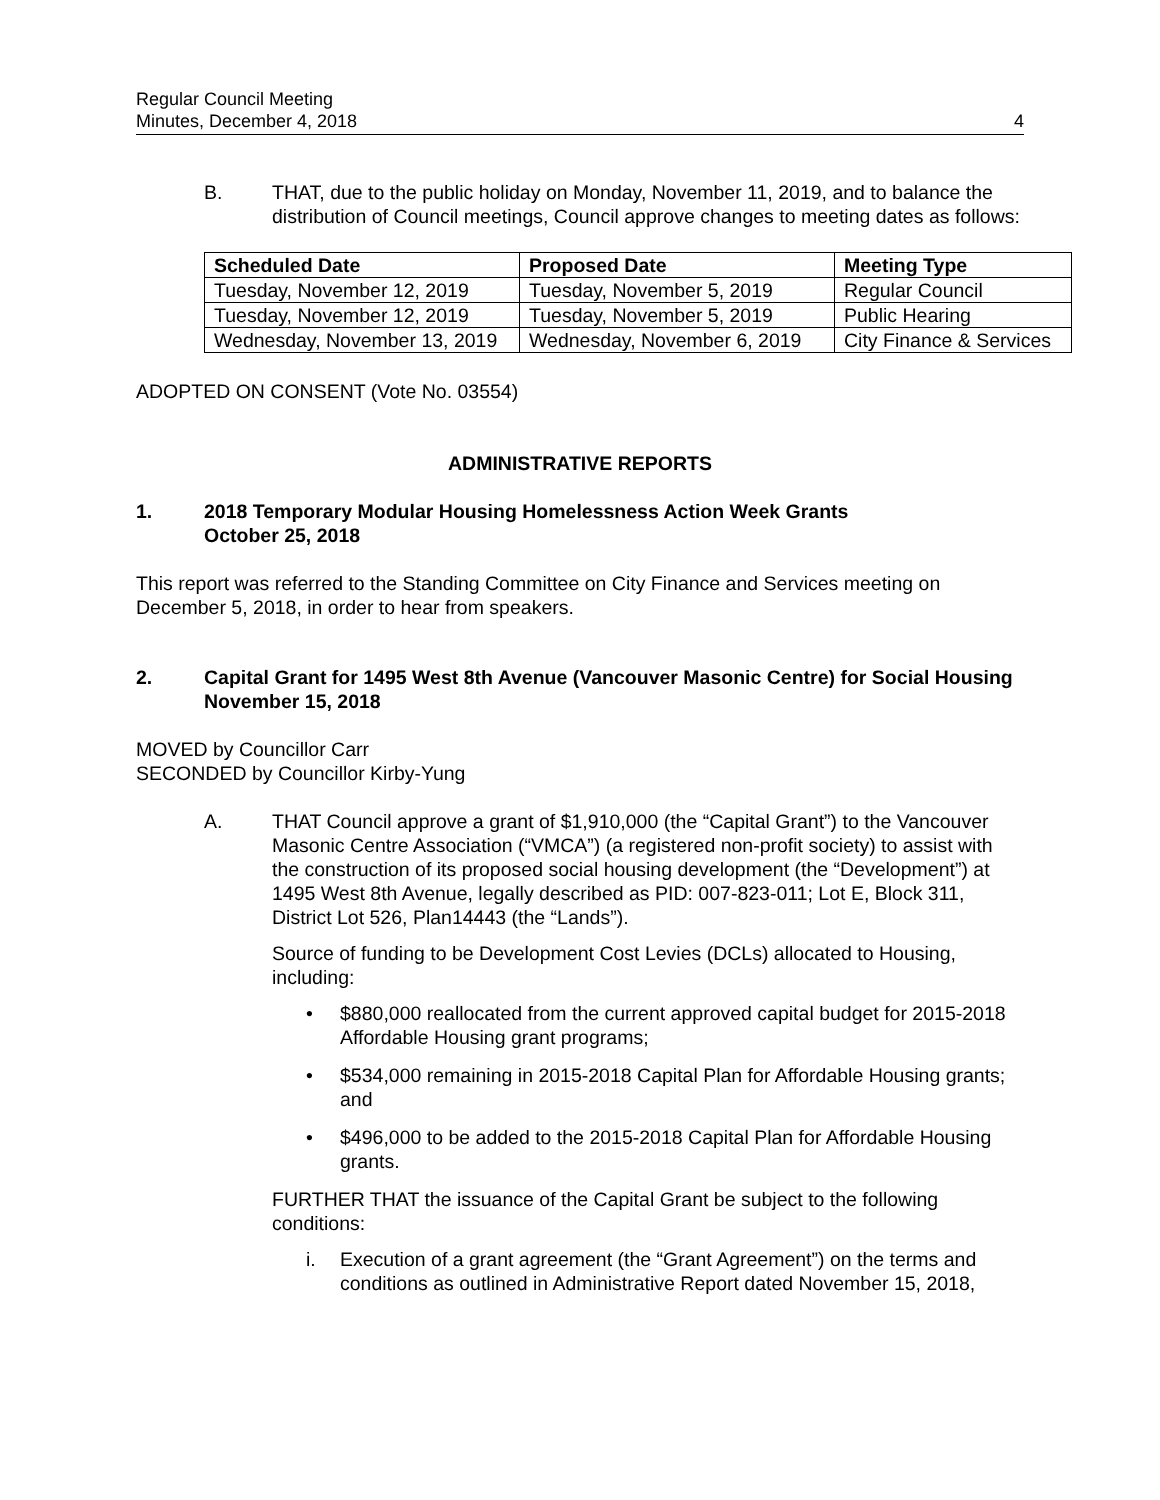Regular Council Meeting
Minutes, December 4, 2018
4
B. THAT, due to the public holiday on Monday, November 11, 2019, and to balance the distribution of Council meetings, Council approve changes to meeting dates as follows:
| Scheduled Date | Proposed Date | Meeting Type |
| --- | --- | --- |
| Tuesday, November 12, 2019 | Tuesday, November 5, 2019 | Regular Council |
| Tuesday, November 12, 2019 | Tuesday, November 5, 2019 | Public Hearing |
| Wednesday, November 13, 2019 | Wednesday, November 6, 2019 | City Finance & Services |
ADOPTED ON CONSENT (Vote No. 03554)
ADMINISTRATIVE REPORTS
1. 2018 Temporary Modular Housing Homelessness Action Week Grants
October 25, 2018
This report was referred to the Standing Committee on City Finance and Services meeting on December 5, 2018, in order to hear from speakers.
2. Capital Grant for 1495 West 8th Avenue (Vancouver Masonic Centre) for Social Housing
November 15, 2018
MOVED by Councillor Carr
SECONDED by Councillor Kirby-Yung
A. THAT Council approve a grant of $1,910,000 (the “Capital Grant”) to the Vancouver Masonic Centre Association (“VMCA”) (a registered non-profit society) to assist with the construction of its proposed social housing development (the “Development”) at 1495 West 8th Avenue, legally described as PID: 007-823-011; Lot E, Block 311, District Lot 526, Plan14443 (the “Lands”).
Source of funding to be Development Cost Levies (DCLs) allocated to Housing, including:
• $880,000 reallocated from the current approved capital budget for 2015-2018 Affordable Housing grant programs;
• $534,000 remaining in 2015-2018 Capital Plan for Affordable Housing grants; and
• $496,000 to be added to the 2015-2018 Capital Plan for Affordable Housing grants.
FURTHER THAT the issuance of the Capital Grant be subject to the following conditions:
i. Execution of a grant agreement (the “Grant Agreement”) on the terms and conditions as outlined in Administrative Report dated November 15, 2018,